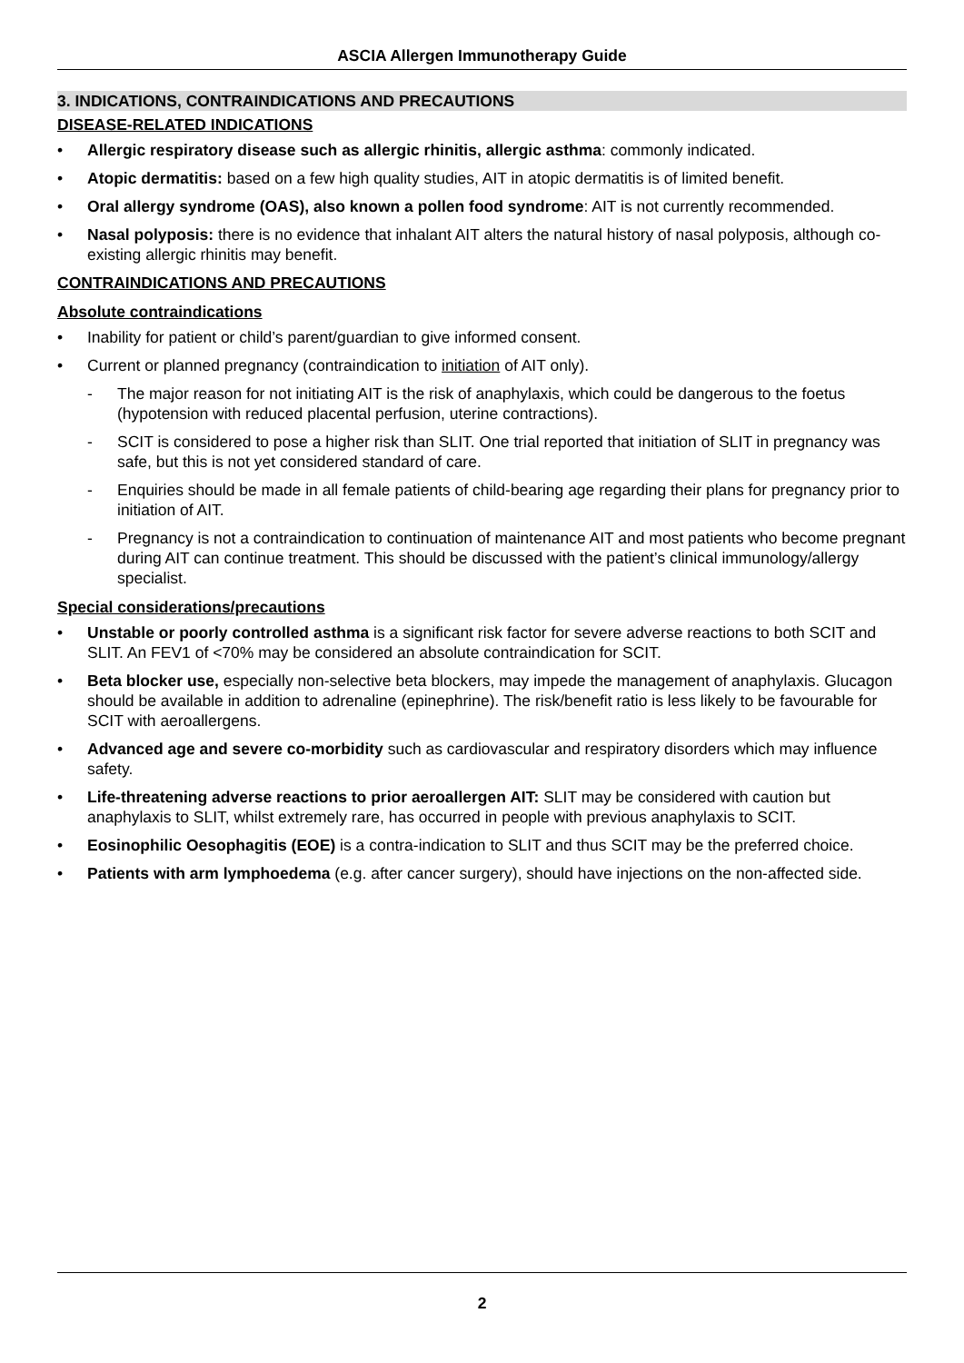ASCIA Allergen Immunotherapy Guide
3. INDICATIONS, CONTRAINDICATIONS AND PRECAUTIONS
DISEASE-RELATED INDICATIONS
• Allergic respiratory disease such as allergic rhinitis, allergic asthma: commonly indicated.
• Atopic dermatitis: based on a few high quality studies, AIT in atopic dermatitis is of limited benefit.
• Oral allergy syndrome (OAS), also known a pollen food syndrome: AIT is not currently recommended.
• Nasal polyposis: there is no evidence that inhalant AIT alters the natural history of nasal polyposis, although co-existing allergic rhinitis may benefit.
CONTRAINDICATIONS AND PRECAUTIONS
Absolute contraindications
• Inability for patient or child’s parent/guardian to give informed consent.
• Current or planned pregnancy (contraindication to initiation of AIT only).
- The major reason for not initiating AIT is the risk of anaphylaxis, which could be dangerous to the foetus (hypotension with reduced placental perfusion, uterine contractions).
- SCIT is considered to pose a higher risk than SLIT. One trial reported that initiation of SLIT in pregnancy was safe, but this is not yet considered standard of care.
- Enquiries should be made in all female patients of child-bearing age regarding their plans for pregnancy prior to initiation of AIT.
- Pregnancy is not a contraindication to continuation of maintenance AIT and most patients who become pregnant during AIT can continue treatment. This should be discussed with the patient’s clinical immunology/allergy specialist.
Special considerations/precautions
• Unstable or poorly controlled asthma is a significant risk factor for severe adverse reactions to both SCIT and SLIT. An FEV1 of <70% may be considered an absolute contraindication for SCIT.
• Beta blocker use, especially non-selective beta blockers, may impede the management of anaphylaxis. Glucagon should be available in addition to adrenaline (epinephrine). The risk/benefit ratio is less likely to be favourable for SCIT with aeroallergens.
• Advanced age and severe co-morbidity such as cardiovascular and respiratory disorders which may influence safety.
• Life-threatening adverse reactions to prior aeroallergen AIT: SLIT may be considered with caution but anaphylaxis to SLIT, whilst extremely rare, has occurred in people with previous anaphylaxis to SCIT.
• Eosinophilic Oesophagitis (EOE) is a contra-indication to SLIT and thus SCIT may be the preferred choice.
• Patients with arm lymphoedema (e.g. after cancer surgery), should have injections on the non-affected side.
2